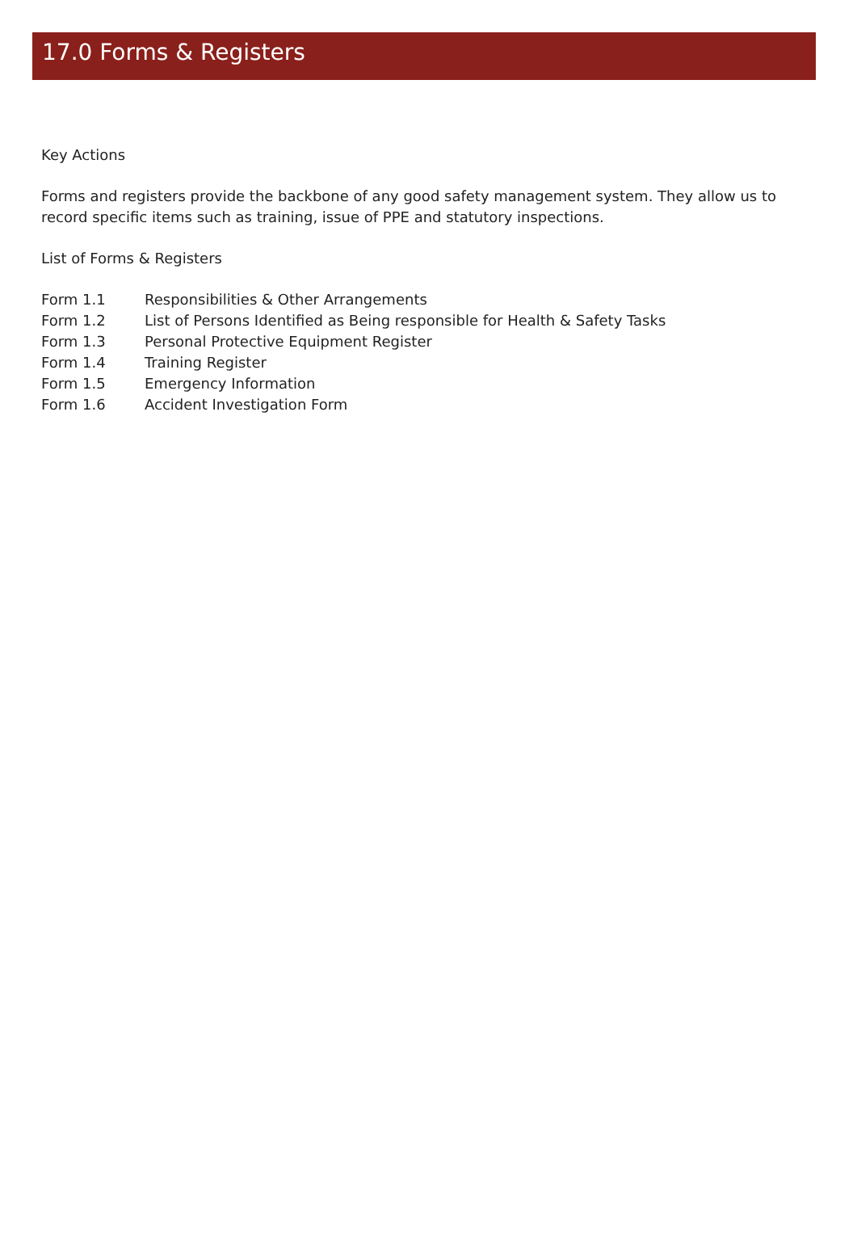17.0 Forms & Registers
Key Actions
Forms and registers provide the backbone of any good safety management system. They allow us to record specific items such as training, issue of PPE and statutory inspections.
List of Forms & Registers
| Form 1.1 | Responsibilities & Other Arrangements |
| Form 1.2 | List of Persons Identified as Being responsible for Health & Safety Tasks |
| Form 1.3 | Personal Protective Equipment Register |
| Form 1.4 | Training Register |
| Form 1.5 | Emergency Information |
| Form 1.6 | Accident Investigation Form |